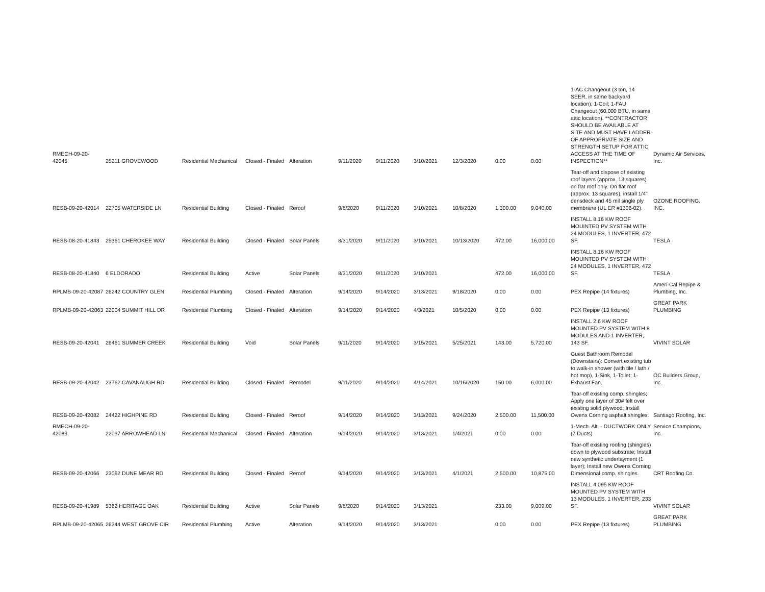| RMECH-09-20-42045 | 25211 GROVEWOOD | Residential Mechanical | Closed - Finaled | Alteration | 9/11/2020 | 9/11/2020 | 3/10/2021 | 12/3/2020 | 0.00 | 0.00 | 1-AC Changeout (3 ton, 14 SEER, in same backyard location); 1-Coil; 1-FAU Changeout (60,000 BTU, in same attic location). **CONTRACTOR SHOULD BE AVAILABLE AT SITE AND MUST HAVE LADDER OF APPROPRIATE SIZE AND STRENGTH SETUP FOR ATTIC ACCESS AT THE TIME OF INSPECTION** | Dynamic Air Services, Inc. |
| RESB-09-20-42014 | 22705 WATERSIDE LN | Residential Building | Closed - Finaled | Reroof | 9/8/2020 | 9/11/2020 | 3/10/2021 | 10/8/2020 | 1,300.00 | 9,040.00 | Tear-off and dispose of existing roof layers (approx. 13 squares) on flat roof only. On flat roof (approx. 13 squares), install 1/4" densdeck and 45 mil single ply membrane (UL ER #1306-02). | OZONE ROOFING, INC. |
| RESB-08-20-41843 | 25361 CHEROKEE WAY | Residential Building | Closed - Finaled | Solar Panels | 8/31/2020 | 9/11/2020 | 3/10/2021 | 10/13/2020 | 472.00 | 16,000.00 | INSTALL 8.16 KW ROOF MOUINTED PV SYSTEM WITH 24 MODULES, 1 INVERTER, 472 SF. | TESLA |
| RESB-08-20-41840 | 6 ELDORADO | Residential Building | Active | Solar Panels | 8/31/2020 | 9/11/2020 | 3/10/2021 | | 472.00 | 16,000.00 | INSTALL 8.16 KW ROOF MOUINTED PV SYSTEM WITH 24 MODULES, 1 INVERTER, 472 SF. | TESLA |
| RPLMB-09-20-42087 | 26242 COUNTRY GLEN | Residential Plumbing | Closed - Finaled | Alteration | 9/14/2020 | 9/14/2020 | 3/13/2021 | 9/18/2020 | 0.00 | 0.00 | PEX Repipe (14 fixtures) | Ameri-Cal Repipe & Plumbing, Inc. |
| RPLMB-09-20-42063 | 22004 SUMMIT HILL DR | Residential Plumbing | Closed - Finaled | Alteration | 9/14/2020 | 9/14/2020 | 4/3/2021 | 10/5/2020 | 0.00 | 0.00 | PEX Repipe (13 fixtures) | GREAT PARK PLUMBING |
| RESB-09-20-42041 | 26461 SUMMER CREEK | Residential Building | Void | Solar Panels | 9/11/2020 | 9/14/2020 | 3/15/2021 | 5/25/2021 | 143.00 | 5,720.00 | INSTALL 2.6 KW ROOF MOUNTED PV SYSTEM WITH 8 MODULES AND 1 INVERTER, 143 SF. | VIVINT SOLAR |
| RESB-09-20-42042 | 23762 CAVANAUGH RD | Residential Building | Closed - Finaled | Remodel | 9/11/2020 | 9/14/2020 | 4/14/2021 | 10/16/2020 | 150.00 | 6,000.00 | Guest Bathroom Remodel (Downstairs): Convert existing tub to walk-in shower (with tile / lath / hot mop), 1-Sink, 1-Toilet; 1-Exhaust Fan. | OC Builders Group, Inc. |
| RESB-09-20-42082 | 24422 HIGHPINE RD | Residential Building | Closed - Finaled | Reroof | 9/14/2020 | 9/14/2020 | 3/13/2021 | 9/24/2020 | 2,500.00 | 11,500.00 | Tear-off existing comp. shingles; Apply one layer of 30# felt over existing solid plywood; Install Owens Corning asphalt shingles. | Santiago Roofing, Inc. |
| RMECH-09-20-42083 | 22037 ARROWHEAD LN | Residential Mechanical | Closed - Finaled | Alteration | 9/14/2020 | 9/14/2020 | 3/13/2021 | 1/4/2021 | 0.00 | 0.00 | 1-Mech. Alt. - DUCTWORK ONLY (7 Ducts) | Service Champions, Inc. |
| RESB-09-20-42066 | 23062 DUNE MEAR RD | Residential Building | Closed - Finaled | Reroof | 9/14/2020 | 9/14/2020 | 3/13/2021 | 4/1/2021 | 2,500.00 | 10,875.00 | Tear-off existing roofing (shingles) down to plywood substrate; Install new synthetic underlayment (1 layer); Install new Owens Corning Dimensional comp. shingles. | CRT Roofing Co. |
| RESB-09-20-41989 | 5362 HERITAGE OAK | Residential Building | Active | Solar Panels | 9/8/2020 | 9/14/2020 | 3/13/2021 | | 233.00 | 9,009.00 | INSTALL 4.095 KW ROOF MOUNTED PV SYSTEM WITH 13 MODULES, 1 INVERTER, 233 SF. | VIVINT SOLAR |
| RPLMB-09-20-42065 | 26344 WEST GROVE CIR | Residential Plumbing | Active | Alteration | 9/14/2020 | 9/14/2020 | 3/13/2021 | | 0.00 | 0.00 | PEX Repipe (13 fixtures) | GREAT PARK PLUMBING |